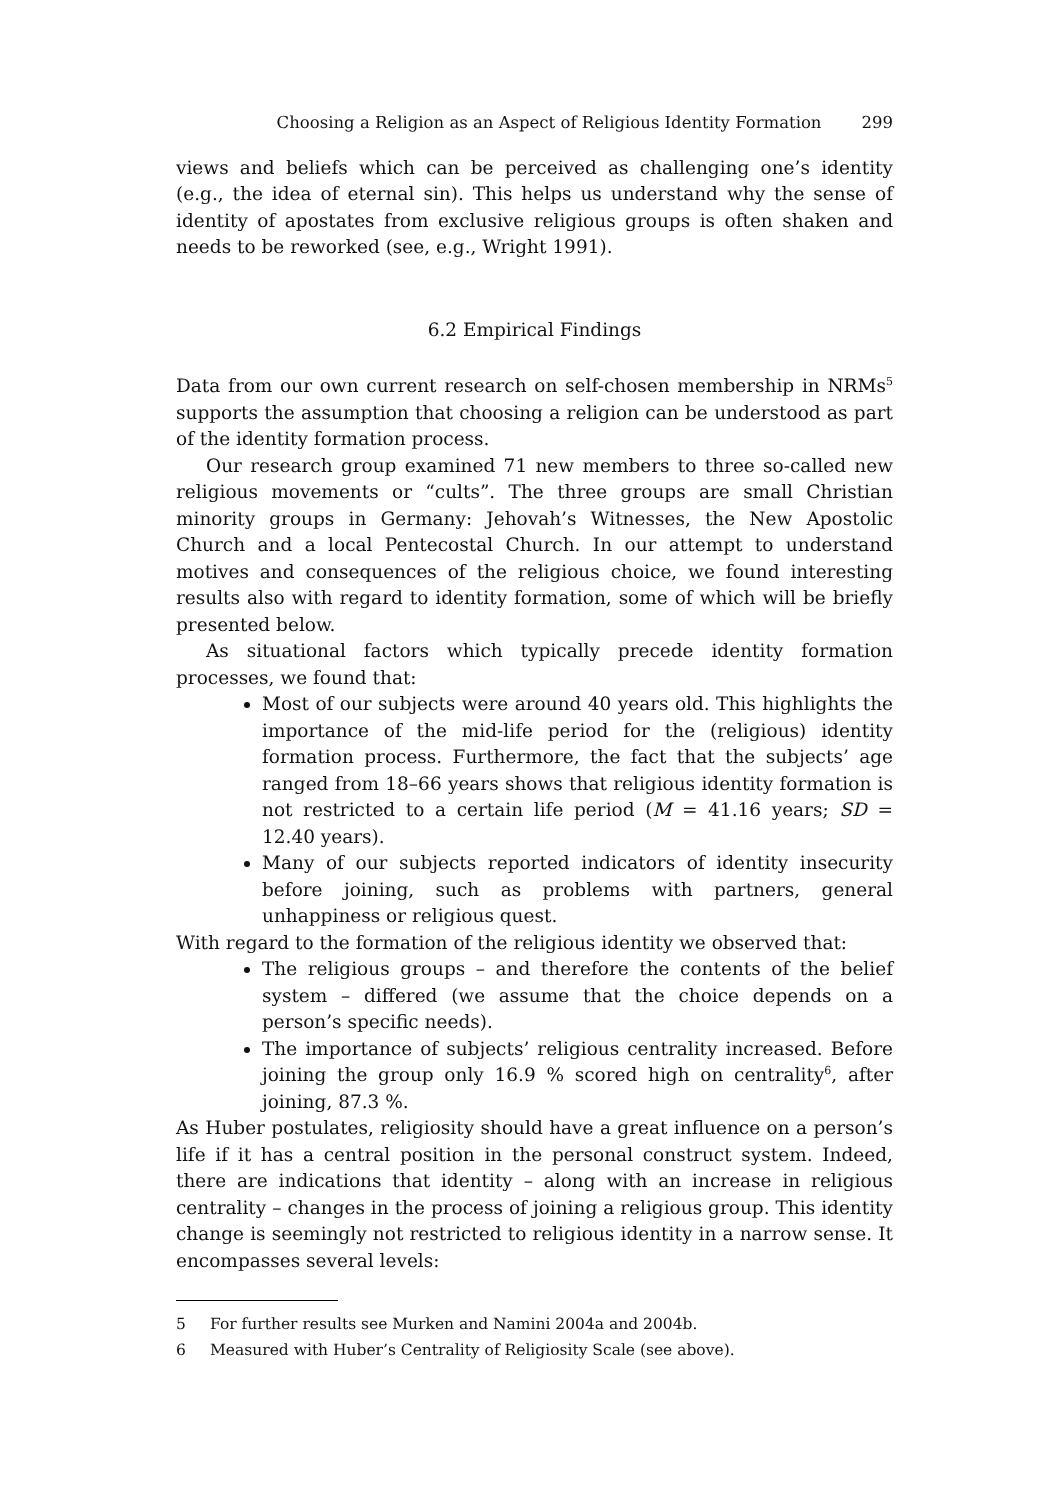Choosing a Religion as an Aspect of Religious Identity Formation 299
views and beliefs which can be perceived as challenging one’s identity (e.g., the idea of eternal sin). This helps us understand why the sense of identity of apostates from exclusive religious groups is often shaken and needs to be reworked (see, e.g., Wright 1991).
6.2 Empirical Findings
Data from our own current research on self-chosen membership in NRMs<sup>5</sup> supports the assumption that choosing a religion can be understood as part of the identity formation process.
Our research group examined 71 new members to three so-called new religious movements or “cults”. The three groups are small Christian minority groups in Germany: Jehovah’s Witnesses, the New Apostolic Church and a local Pentecostal Church. In our attempt to understand motives and consequences of the religious choice, we found interesting results also with regard to identity formation, some of which will be briefly presented below.
As situational factors which typically precede identity formation processes, we found that:
Most of our subjects were around 40 years old. This highlights the importance of the mid-life period for the (religious) identity formation process. Furthermore, the fact that the subjects’ age ranged from 18–66 years shows that religious identity formation is not restricted to a certain life period (M = 41.16 years; SD = 12.40 years).
Many of our subjects reported indicators of identity insecurity before joining, such as problems with partners, general unhappiness or religious quest.
With regard to the formation of the religious identity we observed that:
The religious groups – and therefore the contents of the belief system – differed (we assume that the choice depends on a person’s specific needs).
The importance of subjects’ religious centrality increased. Before joining the group only 16.9 % scored high on centrality<sup>6</sup>, after joining, 87.3 %.
As Huber postulates, religiosity should have a great influence on a person’s life if it has a central position in the personal construct system. Indeed, there are indications that identity – along with an increase in religious centrality – changes in the process of joining a religious group. This identity change is seemingly not restricted to religious identity in a narrow sense. It encompasses several levels:
5 For further results see Murken and Namini 2004a and 2004b.
6 Measured with Huber’s Centrality of Religiosity Scale (see above).